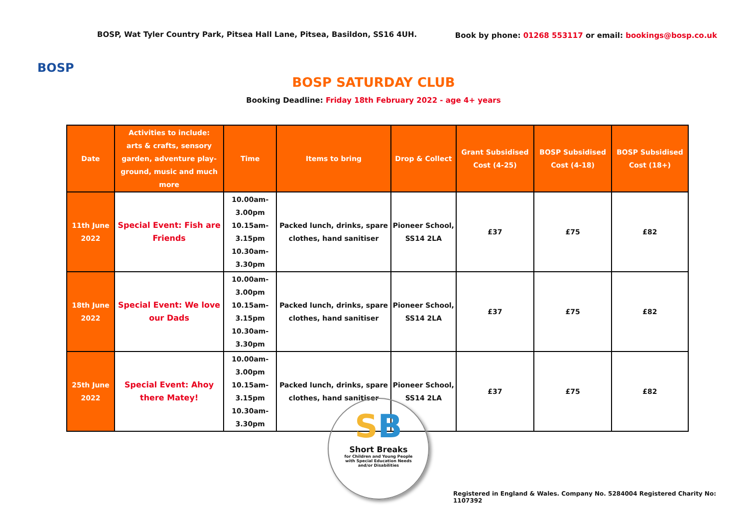BOSP
BOSP, Wat Tyler Country Park, Pitsea Hall Lane, Pitsea, Basildon, SS16 4UH.
Book by phone: 01268 553117 or email: bookings@bosp.co.uk
BOSP SATURDAY CLUB
Booking Deadline: Friday 18th February 2022 - age 4+ years
| Date | Activities to include: arts & crafts, sensory garden, adventure play- ground, music and much more | Time | Items to bring | Drop & Collect | Grant Subsidised Cost (4-25) | BOSP Subsidised Cost (4-18) | BOSP Subsidised Cost (18+) |
| --- | --- | --- | --- | --- | --- | --- | --- |
| 11th June 2022 | Special Event: Fish are Friends | 10.00am-3.00pm 10.15am-3.15pm 10.30am-3.30pm | Packed lunch, drinks, spare clothes, hand sanitiser | Pioneer School, SS14 2LA | £37 | £75 | £82 |
| 18th June 2022 | Special Event: We love our Dads | 10.00am-3.00pm 10.15am-3.15pm 10.30am-3.30pm | Packed lunch, drinks, spare clothes, hand sanitiser | Pioneer School, SS14 2LA | £37 | £75 | £82 |
| 25th June 2022 | Special Event: Ahoy there Matey! | 10.00am-3.00pm 10.15am-3.15pm 10.30am-3.30pm | Packed lunch, drinks, spare clothes, hand sanitiser | Pioneer School, SS14 2LA | £37 | £75 | £82 |
SB
Short Breaks
for Children and Young People
with Special Education Needs
and/or Disabilities
Registered in England & Wales. Company No. 5284004 Registered Charity No: 1107392